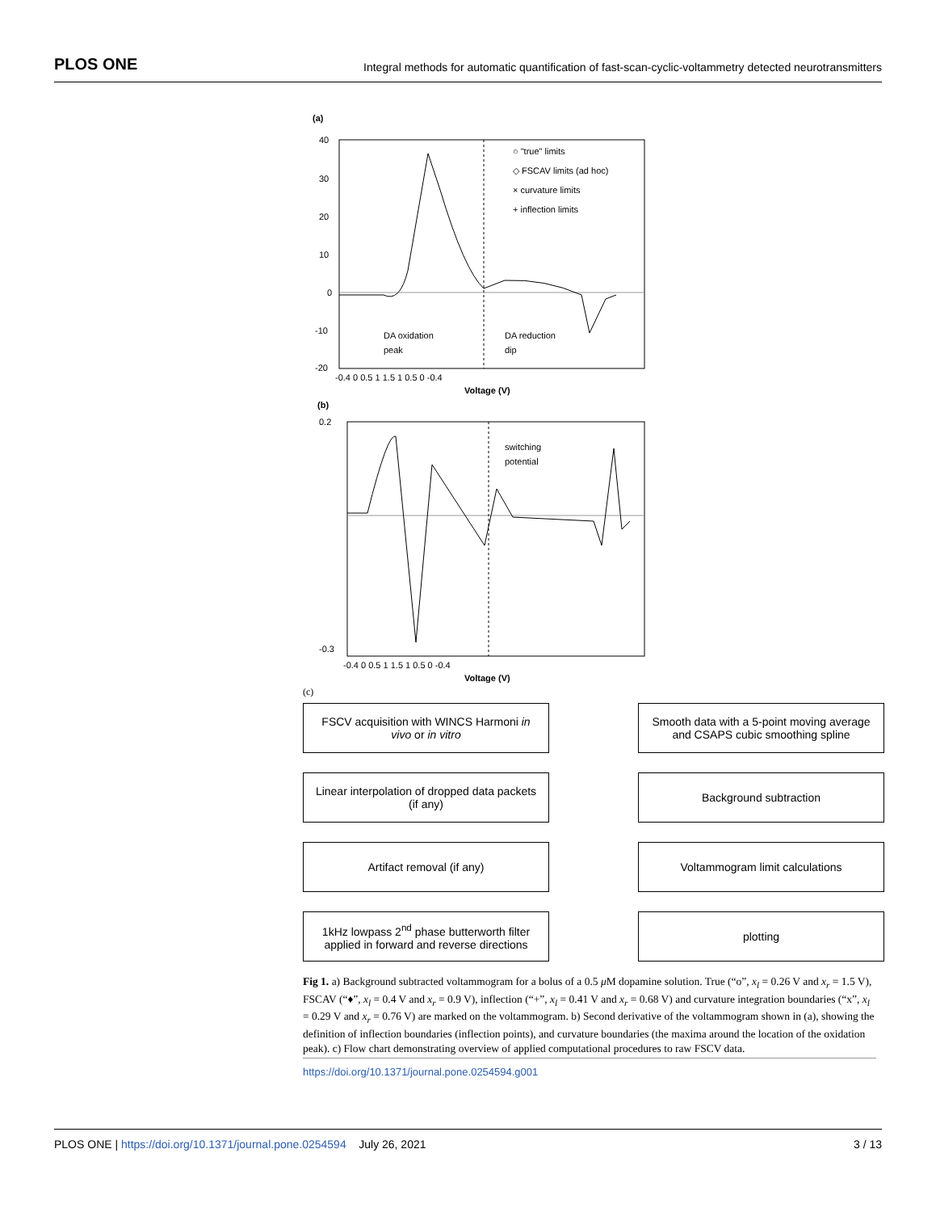PLOS ONE Integral methods for automatic quantification of fast-scan-cyclic-voltammetry detected neurotransmitters
(a)
40
30
20
10
0
-10
-20
○ "true" limits
◇ FSCAV limits (ad hoc)
× curvature limits
+ inflection limits
DA oxidation
peak
DA reduction
dip
-0.4 0 0.5 1 1.5 1 0.5 0 -0.4
Voltage (V)
(b)
switching
potential
0.2
-0.3
-0.4 0 0.5 1 1.5 1 0.5 0 -0.4
Voltage (V)
(c)
FSCV acquisition with WINCS Harmoni in vivo or in vitro
Linear interpolation of dropped data packets (if any)
Artifact removal (if any)
1kHz lowpass 2<sup>nd</sup> phase butterworth filter applied in forward and reverse directions
Smooth data with a 5-point moving average and CSAPS cubic smoothing spline
Background subtraction
Voltammogram limit calculations
plotting
Fig 1. a) Background subtracted voltammogram for a bolus of a 0.5 μ M dopamine solution. True (“o”, x<sub>l</sub> = 0.26 V and x<sub>r</sub> = 1.5 V), FSCAV (“♦”, x<sub>l</sub> = 0.4 V and x<sub>r</sub> = 0.9 V), inflection (“+”, x<sub>l</sub> = 0.41 V and x<sub>r</sub> = 0.68 V) and curvature integration boundaries (“x”, x<sub>l</sub> = 0.29 V and x<sub>r</sub> = 0.76 V) are marked on the voltammogram. b) Second derivative of the voltammogram shown in (a), showing the definition of inflection boundaries (inflection points), and curvature boundaries (the maxima around the location of the oxidation peak). c) Flow chart demonstrating overview of applied computational procedures to raw FSCV data.
https://doi.org/10.1371/journal.pone.0254594.g001
PLOS ONE | https://doi.org/10.1371/journal.pone.0254594 July 26, 2021 3 / 13